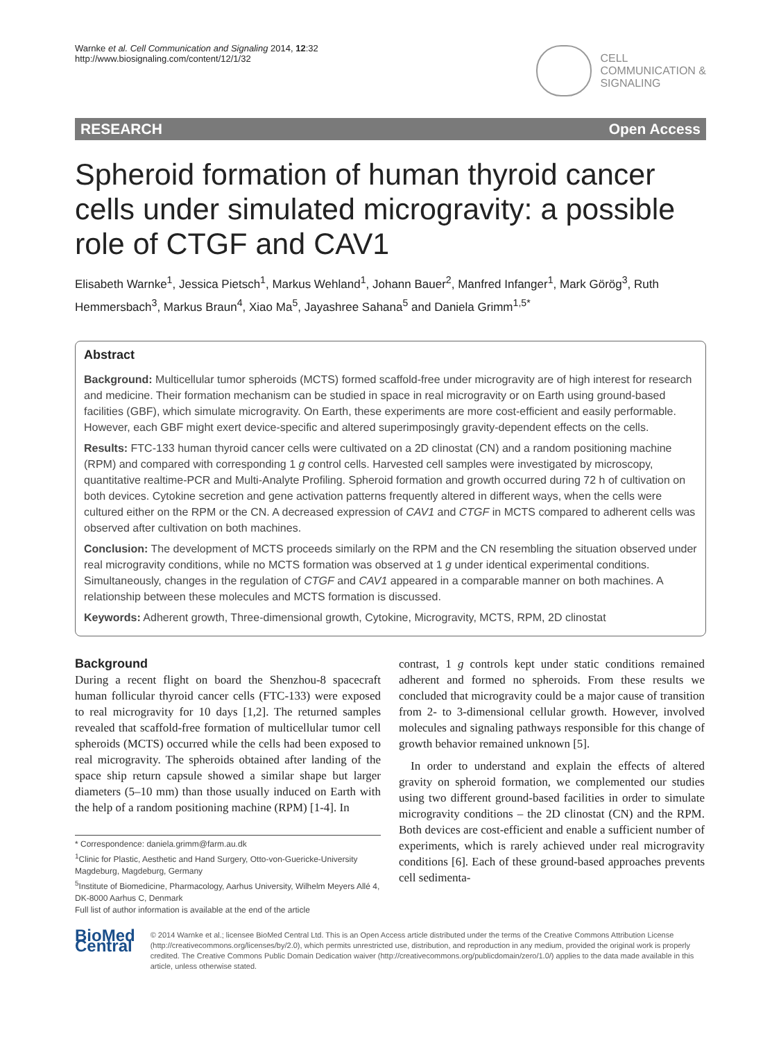Warnke et al. Cell Communication and Signaling 2014, 12:32
http://www.biosignaling.com/content/12/1/32
CELL
COMMUNICATION &
SIGNALING
RESEARCH Open Access
Spheroid formation of human thyroid cancer cells under simulated microgravity: a possible role of CTGF and CAV1
Elisabeth Warnke<sup>1</sup>, Jessica Pietsch<sup>1</sup>, Markus Wehland<sup>1</sup>, Johann Bauer<sup>2</sup>, Manfred Infanger<sup>1</sup>, Mark Görög<sup>3</sup>, Ruth Hemmersbach<sup>3</sup>, Markus Braun<sup>4</sup>, Xiao Ma<sup>5</sup>, Jayashree Sahana<sup>5</sup> and Daniela Grimm<sup>1,5*</sup>
Abstract
Background: Multicellular tumor spheroids (MCTS) formed scaffold-free under microgravity are of high interest for research and medicine. Their formation mechanism can be studied in space in real microgravity or on Earth using ground-based facilities (GBF), which simulate microgravity. On Earth, these experiments are more cost-efficient and easily performable. However, each GBF might exert device-specific and altered superimposingly gravity-dependent effects on the cells.
Results: FTC-133 human thyroid cancer cells were cultivated on a 2D clinostat (CN) and a random positioning machine (RPM) and compared with corresponding 1 g control cells. Harvested cell samples were investigated by microscopy, quantitative realtime-PCR and Multi-Analyte Profiling. Spheroid formation and growth occurred during 72 h of cultivation on both devices. Cytokine secretion and gene activation patterns frequently altered in different ways, when the cells were cultured either on the RPM or the CN. A decreased expression of CAV1 and CTGF in MCTS compared to adherent cells was observed after cultivation on both machines.
Conclusion: The development of MCTS proceeds similarly on the RPM and the CN resembling the situation observed under real microgravity conditions, while no MCTS formation was observed at 1 g under identical experimental conditions. Simultaneously, changes in the regulation of CTGF and CAV1 appeared in a comparable manner on both machines. A relationship between these molecules and MCTS formation is discussed.
Keywords: Adherent growth, Three-dimensional growth, Cytokine, Microgravity, MCTS, RPM, 2D clinostat
Background
During a recent flight on board the Shenzhou-8 spacecraft human follicular thyroid cancer cells (FTC-133) were exposed to real microgravity for 10 days [1,2]. The returned samples revealed that scaffold-free formation of multicellular tumor cell spheroids (MCTS) occurred while the cells had been exposed to real microgravity. The spheroids obtained after landing of the space ship return capsule showed a similar shape but larger diameters (5–10 mm) than those usually induced on Earth with the help of a random positioning machine (RPM) [1-4]. In
* Correspondence: daniela.grimm@farm.au.dk
<sup>1</sup> Clinic for Plastic, Aesthetic and Hand Surgery, Otto-von-Guericke-University Magdeburg, Magdeburg, Germany
<sup>5</sup> Institute of Biomedicine, Pharmacology, Aarhus University, Wilhelm Meyers Allé 4, DK-8000 Aarhus C, Denmark
Full list of author information is available at the end of the article
contrast, 1 g controls kept under static conditions remained adherent and formed no spheroids. From these results we concluded that microgravity could be a major cause of transition from 2- to 3-dimensional cellular growth. However, involved molecules and signaling pathways responsible for this change of growth behavior remained unknown [5].
In order to understand and explain the effects of altered gravity on spheroid formation, we complemented our studies using two different ground-based facilities in order to simulate microgravity conditions – the 2D clinostat (CN) and the RPM. Both devices are cost-efficient and enable a sufficient number of experiments, which is rarely achieved under real microgravity conditions [6]. Each of these ground-based approaches prevents cell sedimenta-
BioMed Central
© 2014 Warnke et al.; licensee BioMed Central Ltd. This is an Open Access article distributed under the terms of the Creative Commons Attribution License (http://creativecommons.org/licenses/by/2.0), which permits unrestricted use, distribution, and reproduction in any medium, provided the original work is properly credited. The Creative Commons Public Domain Dedication waiver (http://creativecommons.org/publicdomain/zero/1.0/) applies to the data made available in this article, unless otherwise stated.